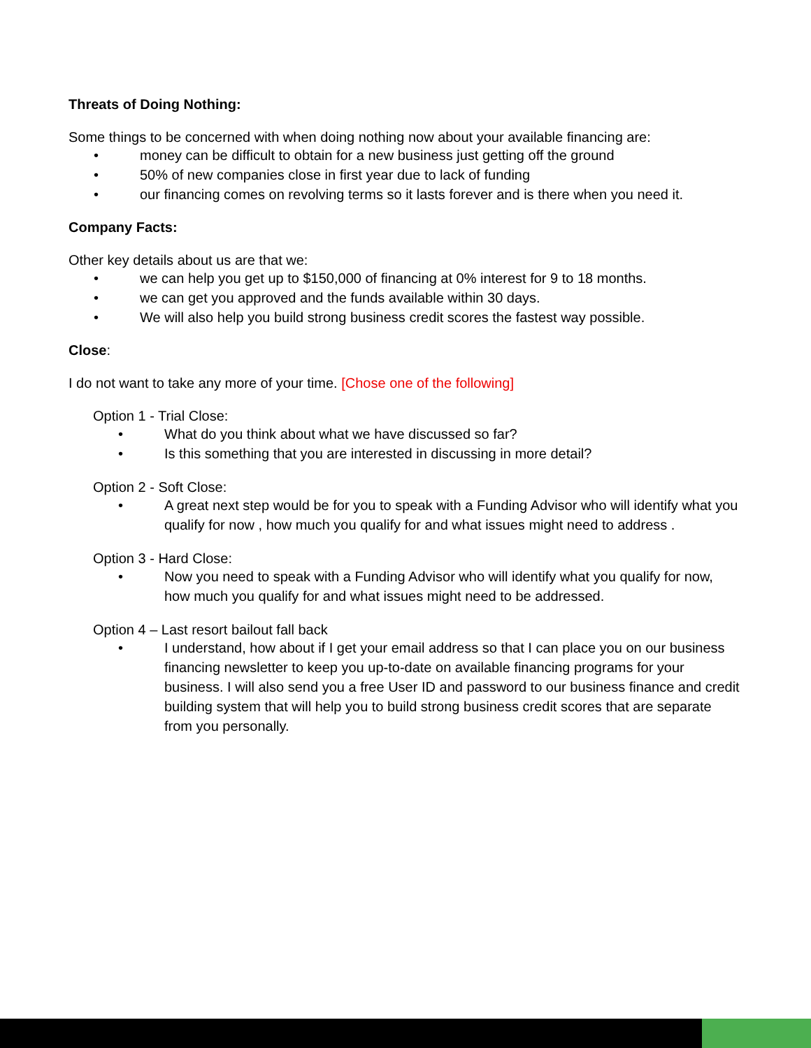Threats of Doing Nothing:
Some things to be concerned with when doing nothing now about your available financing are:
• money can be difficult to obtain for a new business just getting off the ground
• 50% of new companies close in first year due to lack of funding
• our financing comes on revolving terms so it lasts forever and is there when you need it.
Company Facts:
Other key details about us are that we:
• we can help you get up to $150,000 of financing at 0% interest for 9 to 18 months.
• we can get you approved and the funds available within 30 days.
• We will also help you build strong business credit scores the fastest way possible.
Close:
I do not want to take any more of your time. [Chose one of the following]
Option 1 - Trial Close:
• What do you think about what we have discussed so far?
• Is this something that you are interested in discussing in more detail?
Option 2 - Soft Close:
• A great next step would be for you to speak with a Funding Advisor who will identify what you qualify for now , how much you qualify for and what issues might need to address .
Option 3 - Hard Close:
• Now you need to speak with a Funding Advisor who will identify what you qualify for now, how much you qualify for and what issues might need to be addressed.
Option 4 – Last resort bailout fall back
• I understand, how about if I get your email address so that I can place you on our business financing newsletter to keep you up-to-date on available financing programs for your business. I will also send you a free User ID and password to our business finance and credit building system that will help you to build strong business credit scores that are separate from you personally.